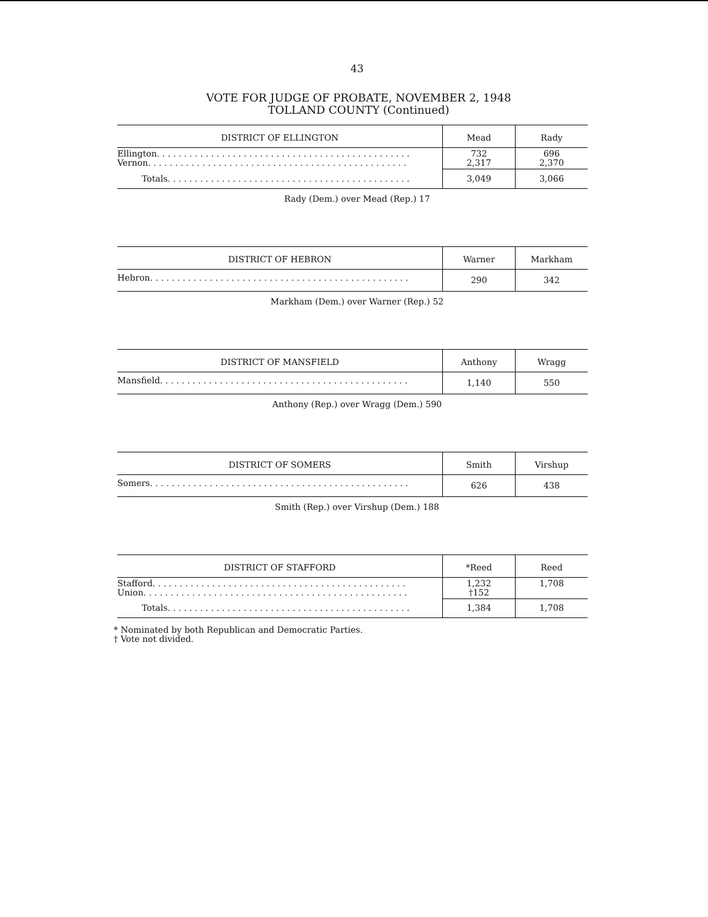43
VOTE FOR JUDGE OF PROBATE, NOVEMBER 2, 1948
TOLLAND COUNTY (Continued)
| DISTRICT OF ELLINGTON | Mead | Rady |
| --- | --- | --- |
| Ellington. . . . . . . . . . . . . . . . . . . . . . . . . . . . . . . . . . . . . . . . . . . . . . . Vernon. . . . . . . . . . . . . . . . . . . . . . . . . . . . . . . . . . . . . . . . . . . . . . . . | 732 2,317 | 696 2,370 |
| Totals. . . . . . . . . . . . . . . . . . . . . . . . . . . . . . . . . . . . . . . . . . . . . | 3,049 | 3,066 |
Rady (Dem.) over Mead (Rep.) 17
| DISTRICT OF HEBRON | Warner | Markham |
| --- | --- | --- |
| Hebron. . . . . . . . . . . . . . . . . . . . . . . . . . . . . . . . . . . . . . . . . . . . . . . . | 290 | 342 |
Markham (Dem.) over Warner (Rep.) 52
| DISTRICT OF MANSFIELD | Anthony | Wragg |
| --- | --- | --- |
| Mansfield. . . . . . . . . . . . . . . . . . . . . . . . . . . . . . . . . . . . . . . . . . . . . . | 1,140 | 550 |
Anthony (Rep.) over Wragg (Dem.) 590
| DISTRICT OF SOMERS | Smith | Virshup |
| --- | --- | --- |
| Somers. . . . . . . . . . . . . . . . . . . . . . . . . . . . . . . . . . . . . . . . . . . . . . . . | 626 | 438 |
Smith (Rep.) over Virshup (Dem.) 188
| DISTRICT OF STAFFORD | *Reed | Reed |
| --- | --- | --- |
| Stafford. . . . . . . . . . . . . . . . . . . . . . . . . . . . . . . . . . . . . . . . . . . . . . . Union. . . . . . . . . . . . . . . . . . . . . . . . . . . . . . . . . . . . . . . . . . . . . . . . . | 1,232 †152 | 1,708 |
| Totals. . . . . . . . . . . . . . . . . . . . . . . . . . . . . . . . . . . . . . . . . . . . . | 1,384 | 1,708 |
* Nominated by both Republican and Democratic Parties.
† Vote not divided.